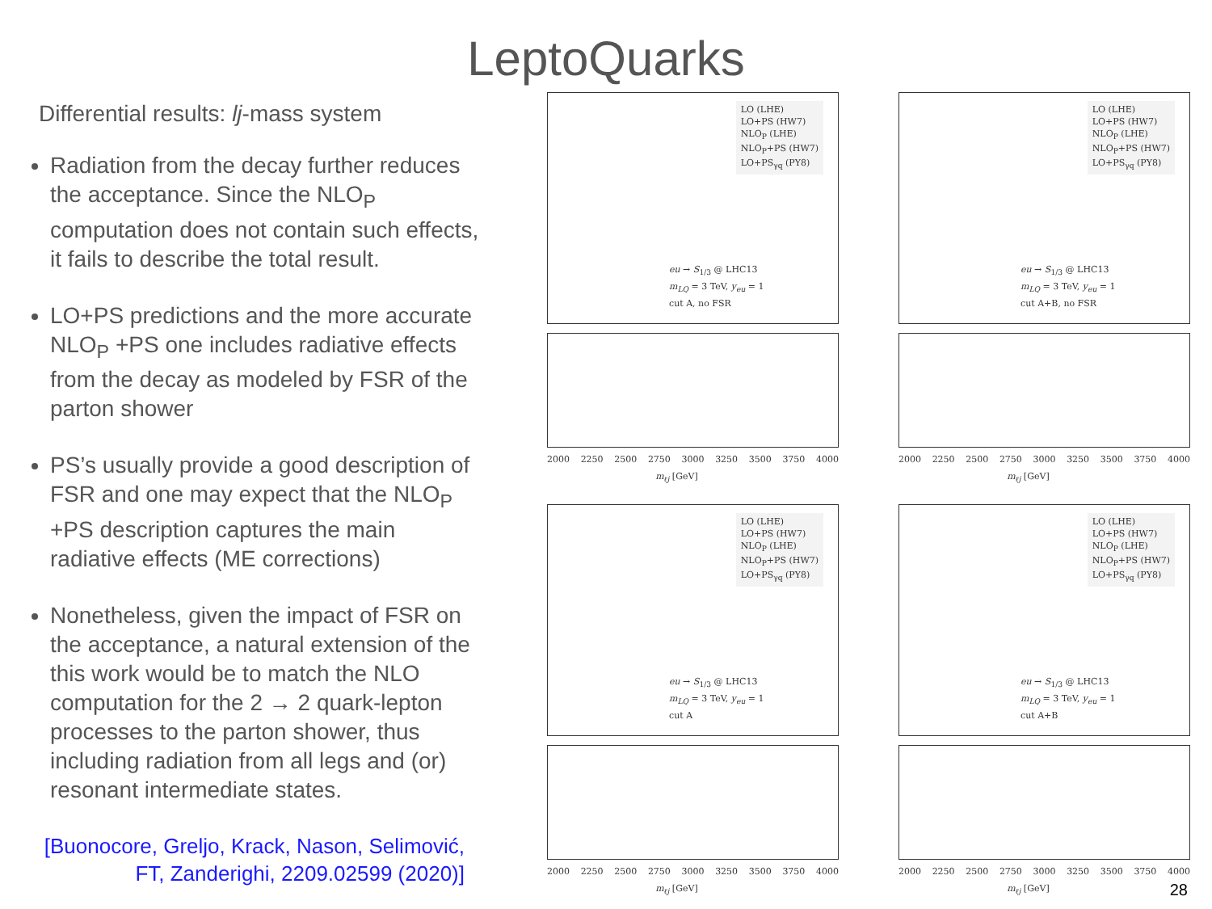LeptoQuarks
Differential results: lj-mass system
Radiation from the decay further reduces the acceptance. Since the NLO<sub>P</sub> computation does not contain such effects, it fails to describe the total result.
LO+PS predictions and the more accurate NLO<sub>P</sub> +PS one includes radiative effects from the decay as modeled by FSR of the parton shower
PS’s usually provide a good description of FSR and one may expect that the NLO<sub>P</sub> +PS description captures the main radiative effects (ME corrections)
Nonetheless, given the impact of FSR on the acceptance, a natural extension of the this work would be to match the NLO computation for the 2 → 2 quark-lepton processes to the parton shower, thus including radiation from all legs and (or) resonant intermediate states.
[Buonocore, Greljo, Krack, Nason, Selimović, FT, Zanderighi, 2209.02599 (2020)]
LO (LHE)
LO+PS (HW7)
NLO<sub>P</sub> (LHE)
NLO<sub>P</sub>+PS (HW7)
LO+PS<sub>γq</sub> (PY8)
eu → S<sub>1/3</sub> @ LHC13
m<sub>LQ</sub> = 3 TeV, y<sub>eu</sub> = 1
cut A, no FSR
2000 2250 2500 2750 3000 3250 3500 3750 4000
m<sub>ℓj</sub> [GeV]
LO (LHE)
LO+PS (HW7)
NLO<sub>P</sub> (LHE)
NLO<sub>P</sub>+PS (HW7)
LO+PS<sub>γq</sub> (PY8)
eu → S<sub>1/3</sub> @ LHC13
m<sub>LQ</sub> = 3 TeV, y<sub>eu</sub> = 1
cut A+B, no FSR
2000 2250 2500 2750 3000 3250 3500 3750 4000
m<sub>ℓj</sub> [GeV]
LO (LHE)
LO+PS (HW7)
NLO<sub>P</sub> (LHE)
NLO<sub>P</sub>+PS (HW7)
LO+PS<sub>γq</sub> (PY8)
eu → S<sub>1/3</sub> @ LHC13
m<sub>LQ</sub> = 3 TeV, y<sub>eu</sub> = 1
cut A
2000 2250 2500 2750 3000 3250 3500 3750 4000
m<sub>ℓj</sub> [GeV]
LO (LHE)
LO+PS (HW7)
NLO<sub>P</sub> (LHE)
NLO<sub>P</sub>+PS (HW7)
LO+PS<sub>γq</sub> (PY8)
eu → S<sub>1/3</sub> @ LHC13
m<sub>LQ</sub> = 3 TeV, y<sub>eu</sub> = 1
cut A+B
2000 2250 2500 2750 3000 3250 3500 3750 4000
m<sub>ℓj</sub> [GeV]
28